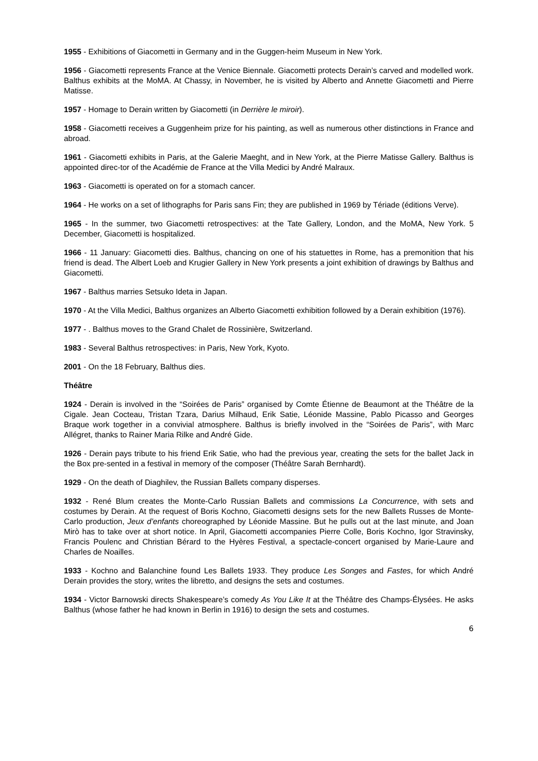1955 - Exhibitions of Giacometti in Germany and in the Guggen-heim Museum in New York.
1956 - Giacometti represents France at the Venice Biennale. Giacometti protects Derain’s carved and modelled work. Balthus exhibits at the MoMA. At Chassy, in November, he is visited by Alberto and Annette Giacometti and Pierre Matisse.
1957 - Homage to Derain written by Giacometti (in Derrière le miroir).
1958 - Giacometti receives a Guggenheim prize for his painting, as well as numerous other distinctions in France and abroad.
1961 - Giacometti exhibits in Paris, at the Galerie Maeght, and in New York, at the Pierre Matisse Gallery. Balthus is appointed direc-tor of the Académie de France at the Villa Medici by André Malraux.
1963 - Giacometti is operated on for a stomach cancer.
1964 - He works on a set of lithographs for Paris sans Fin; they are published in 1969 by Tériade (éditions Verve).
1965 - In the summer, two Giacometti retrospectives: at the Tate Gallery, London, and the MoMA, New York. 5 December, Giacometti is hospitalized.
1966 - 11 January: Giacometti dies. Balthus, chancing on one of his statuettes in Rome, has a premonition that his friend is dead. The Albert Loeb and Krugier Gallery in New York presents a joint exhibition of drawings by Balthus and Giacometti.
1967 - Balthus marries Setsuko Ideta in Japan.
1970 - At the Villa Medici, Balthus organizes an Alberto Giacometti exhibition followed by a Derain exhibition (1976).
1977 - . Balthus moves to the Grand Chalet de Rossinière, Switzerland.
1983 - Several Balthus retrospectives: in Paris, New York, Kyoto.
2001 - On the 18 February, Balthus dies.
Théâtre
1924 - Derain is involved in the “Soirées de Paris” organised by Comte Étienne de Beaumont at the Théâtre de la Cigale. Jean Cocteau, Tristan Tzara, Darius Milhaud, Erik Satie, Léonide Massine, Pablo Picasso and Georges Braque work together in a convivial atmosphere. Balthus is briefly involved in the “Soirées de Paris”, with Marc Allégret, thanks to Rainer Maria Rilke and André Gide.
1926 - Derain pays tribute to his friend Erik Satie, who had the previous year, creating the sets for the ballet Jack in the Box pre-sented in a festival in memory of the composer (Théâtre Sarah Bernhardt).
1929 - On the death of Diaghilev, the Russian Ballets company disperses.
1932 - René Blum creates the Monte-Carlo Russian Ballets and commissions La Concurrence, with sets and costumes by Derain. At the request of Boris Kochno, Giacometti designs sets for the new Ballets Russes de Monte-Carlo production, Jeux d’enfants choreographed by Léonide Massine. But he pulls out at the last minute, and Joan Mirò has to take over at short notice. In April, Giacometti accompanies Pierre Colle, Boris Kochno, Igor Stravinsky, Francis Poulenc and Christian Bérard to the Hyères Festival, a spectacle-concert organised by Marie-Laure and Charles de Noailles.
1933 - Kochno and Balanchine found Les Ballets 1933. They produce Les Songes and Fastes, for which André Derain provides the story, writes the libretto, and designs the sets and costumes.
1934 - Victor Barnowski directs Shakespeare’s comedy As You Like It at the Théâtre des Champs-Élysées. He asks Balthus (whose father he had known in Berlin in 1916) to design the sets and costumes.
6